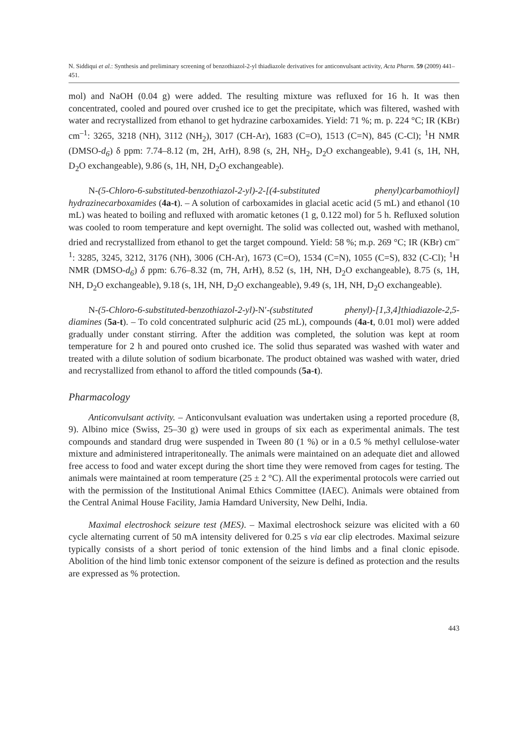N. Siddiqui et al.: Synthesis and preliminary screening of benzothiazol-2-yl thiadiazole derivatives for anticonvulsant activity, Acta Pharm. 59 (2009) 441–451.
mol) and NaOH (0.04 g) were added. The resulting mixture was refluxed for 16 h. It was then concentrated, cooled and poured over crushed ice to get the precipitate, which was filtered, washed with water and recrystallized from ethanol to get hydrazine carboxamides. Yield: 71 %; m. p. 224 °C; IR (KBr) cm<sup>–1</sup>: 3265, 3218 (NH), 3112 (NH<sub>2</sub>), 3017 (CH-Ar), 1683 (C=O), 1513 (C=N), 845 (C-Cl); <sup>1</sup>H NMR (DMSO-d<sub>6</sub>) δ ppm: 7.74–8.12 (m, 2H, ArH), 8.98 (s, 2H, NH<sub>2</sub>, D<sub>2</sub>O exchangeable), 9.41 (s, 1H, NH, D<sub>2</sub>O exchangeable), 9.86 (s, 1H, NH, D<sub>2</sub>O exchangeable).
N-(5-Chloro-6-substituted-benzothiazol-2-yl)-2-[(4-substituted phenyl)carbamothioyl] hydrazinecarboxamides (4a-t). – A solution of carboxamides in glacial acetic acid (5 mL) and ethanol (10 mL) was heated to boiling and refluxed with aromatic ketones (1 g, 0.122 mol) for 5 h. Refluxed solution was cooled to room temperature and kept overnight. The solid was collected out, washed with methanol, dried and recrystallized from ethanol to get the target compound. Yield: 58 %; m.p. 269 °C; IR (KBr) cm<sup>–1</sup>: 3285, 3245, 3212, 3176 (NH), 3006 (CH-Ar), 1673 (C=O), 1534 (C=N), 1055 (C=S), 832 (C-Cl); <sup>1</sup>H NMR (DMSO-d<sub>6</sub>) δ ppm: 6.76–8.32 (m, 7H, ArH), 8.52 (s, 1H, NH, D<sub>2</sub>O exchangeable), 8.75 (s, 1H, NH, D<sub>2</sub>O exchangeable), 9.18 (s, 1H, NH, D<sub>2</sub>O exchangeable), 9.49 (s, 1H, NH, D<sub>2</sub>O exchangeable).
N-(5-Chloro-6-substituted-benzothiazol-2-yl)-N′-(substituted phenyl)-[1,3,4]thiadiazole-2,5-diamines (5a-t). – To cold concentrated sulphuric acid (25 mL), compounds (4a-t, 0.01 mol) were added gradually under constant stirring. After the addition was completed, the solution was kept at room temperature for 2 h and poured onto crushed ice. The solid thus separated was washed with water and treated with a dilute solution of sodium bicarbonate. The product obtained was washed with water, dried and recrystallized from ethanol to afford the titled compounds (5a-t).
Pharmacology
Anticonvulsant activity. – Anticonvulsant evaluation was undertaken using a reported procedure (8, 9). Albino mice (Swiss, 25–30 g) were used in groups of six each as experimental animals. The test compounds and standard drug were suspended in Tween 80 (1 %) or in a 0.5 % methyl cellulose-water mixture and administered intraperitoneally. The animals were maintained on an adequate diet and allowed free access to food and water except during the short time they were removed from cages for testing. The animals were maintained at room temperature (25 ± 2 °C). All the experimental protocols were carried out with the permission of the Institutional Animal Ethics Committee (IAEC). Animals were obtained from the Central Animal House Facility, Jamia Hamdard University, New Delhi, India.
Maximal electroshock seizure test (MES). – Maximal electroshock seizure was elicited with a 60 cycle alternating current of 50 mA intensity delivered for 0.25 s via ear clip electrodes. Maximal seizure typically consists of a short period of tonic extension of the hind limbs and a final clonic episode. Abolition of the hind limb tonic extensor component of the seizure is defined as protection and the results are expressed as % protection.
443